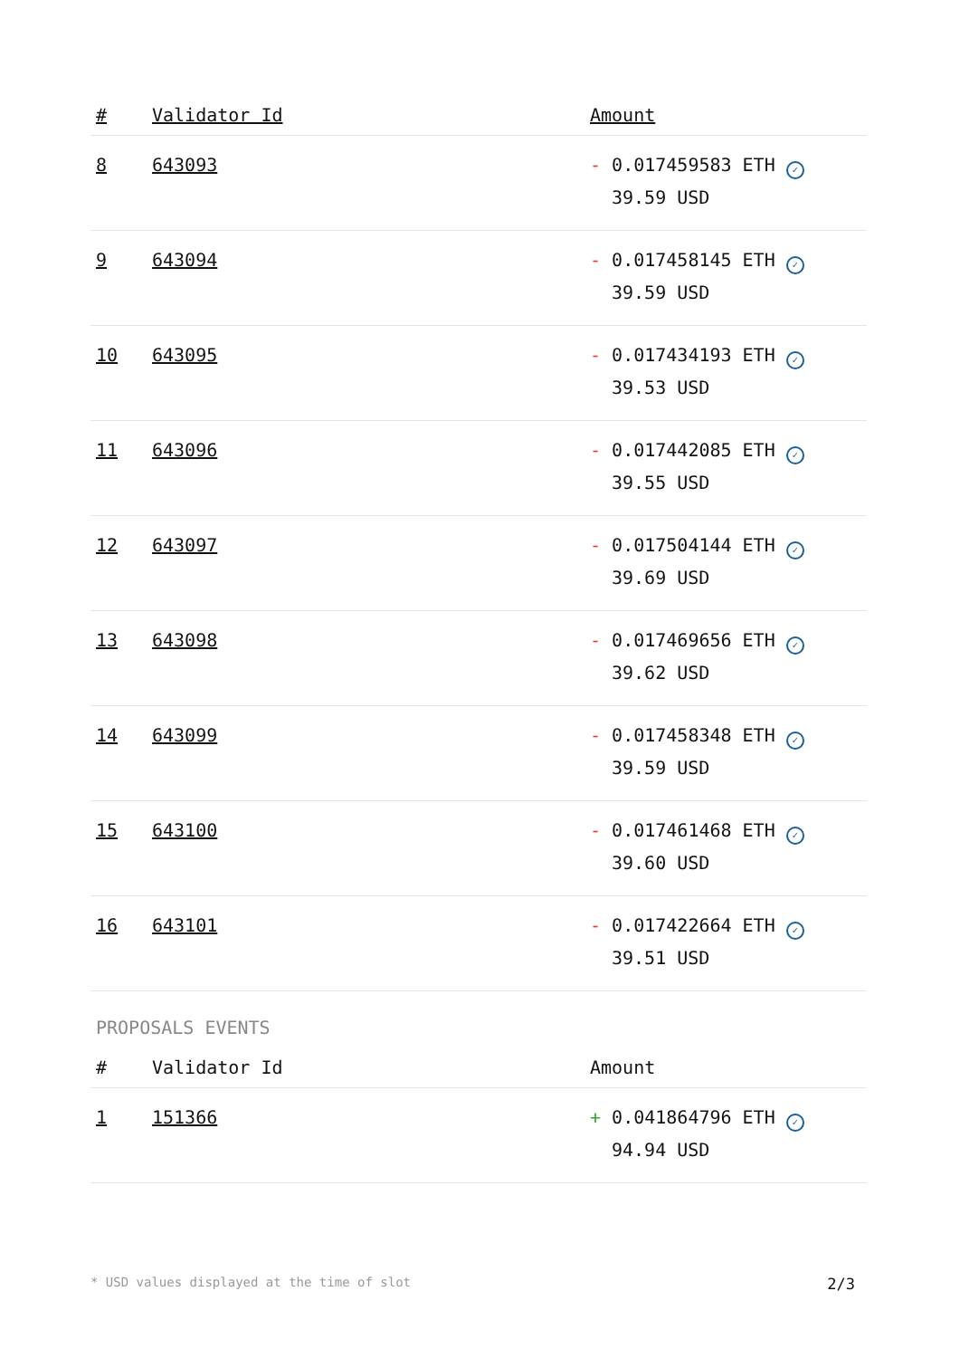| # | Validator Id | Amount |
| --- | --- | --- |
| 8 | 643093 | - 0.017459583 ETH ✓ 39.59 USD |
| 9 | 643094 | - 0.017458145 ETH ✓ 39.59 USD |
| 10 | 643095 | - 0.017434193 ETH ✓ 39.53 USD |
| 11 | 643096 | - 0.017442085 ETH ✓ 39.55 USD |
| 12 | 643097 | - 0.017504144 ETH ✓ 39.69 USD |
| 13 | 643098 | - 0.017469656 ETH ✓ 39.62 USD |
| 14 | 643099 | - 0.017458348 ETH ✓ 39.59 USD |
| 15 | 643100 | - 0.017461468 ETH ✓ 39.60 USD |
| 16 | 643101 | - 0.017422664 ETH ✓ 39.51 USD |
PROPOSALS EVENTS
| # | Validator Id | Amount |
| --- | --- | --- |
| 1 | 151366 | + 0.041864796 ETH ✓ 94.94 USD |
* USD values displayed at the time of slot 2/3